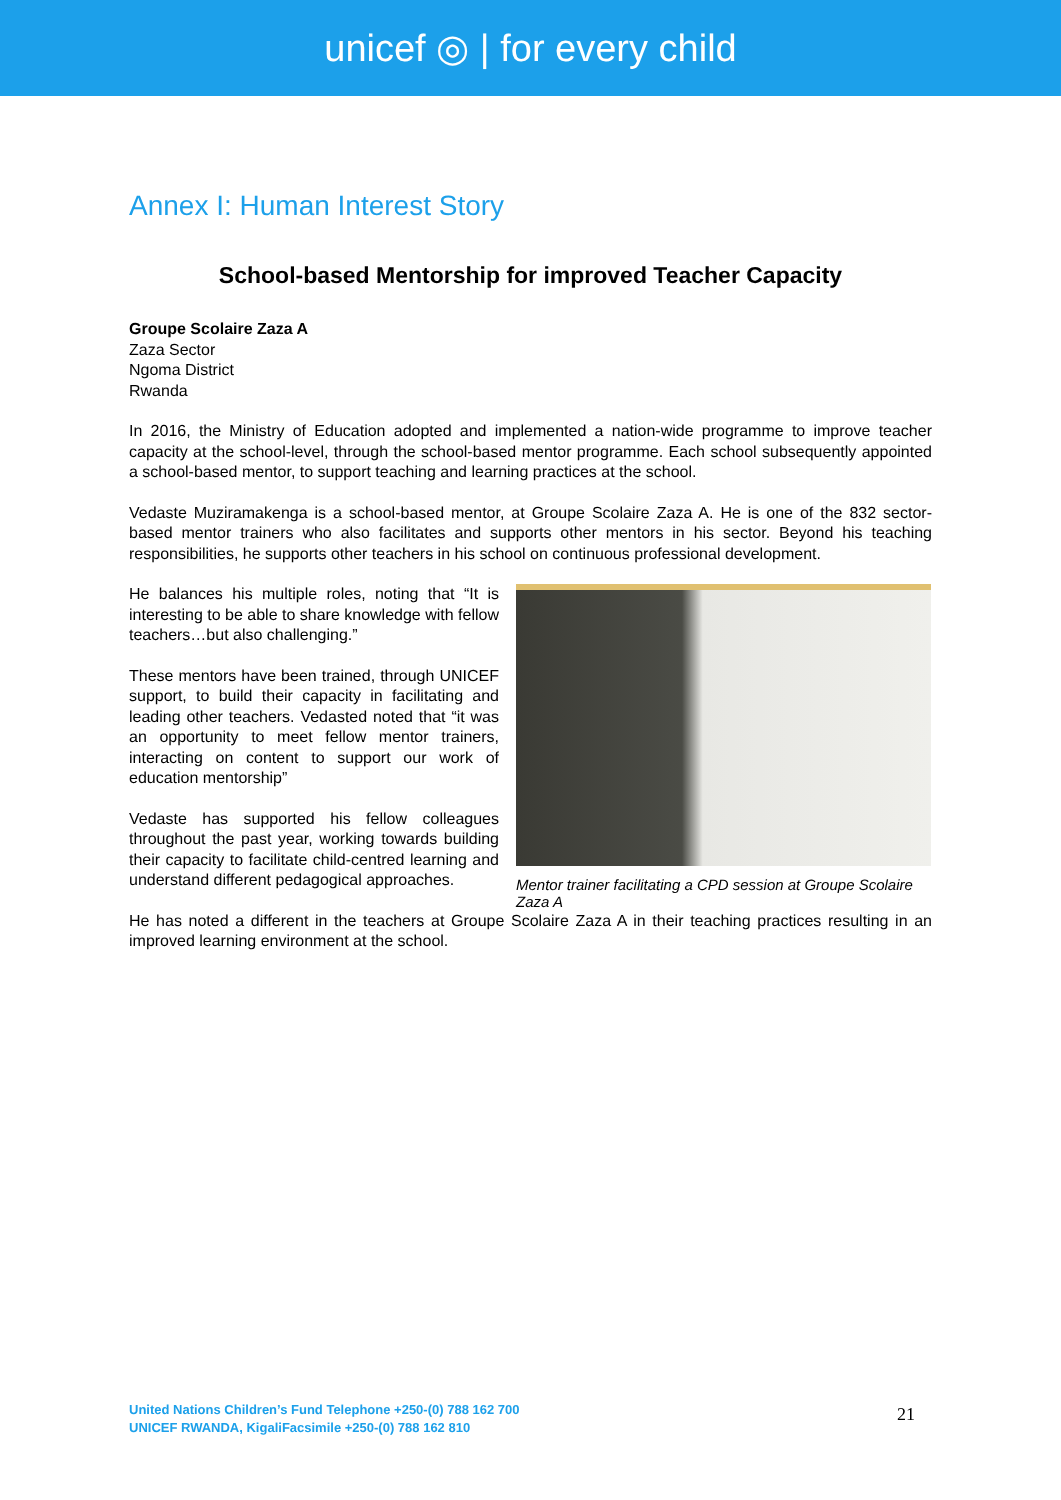unicef ◎ | for every child
Annex I: Human Interest Story
School-based Mentorship for improved Teacher Capacity
Groupe Scolaire Zaza A
Zaza Sector
Ngoma District
Rwanda
In 2016, the Ministry of Education adopted and implemented a nation-wide programme to improve teacher capacity at the school-level, through the school-based mentor programme. Each school subsequently appointed a school-based mentor, to support teaching and learning practices at the school.
Vedaste Muziramakenga is a school-based mentor, at Groupe Scolaire Zaza A. He is one of the 832 sector-based mentor trainers who also facilitates and supports other mentors in his sector. Beyond his teaching responsibilities, he supports other teachers in his school on continuous professional development.
He balances his multiple roles, noting that “It is interesting to be able to share knowledge with fellow teachers…but also challenging.”
These mentors have been trained, through UNICEF support, to build their capacity in facilitating and leading other teachers. Vedasted noted that “it was an opportunity to meet fellow mentor trainers, interacting on content to support our work of education mentorship”
Vedaste has supported his fellow colleagues throughout the past year, working towards building their capacity to facilitate child-centred learning and understand different pedagogical approaches.
Mentor trainer facilitating a CPD session at Groupe Scolaire Zaza A
He has noted a different in the teachers at Groupe Scolaire Zaza A in their teaching practices resulting in an improved learning environment at the school.
United Nations Children’s Fund Telephone +250-(0) 788 162 700
UNICEF RWANDA, KigaliFacsimile +250-(0) 788 162 810
21